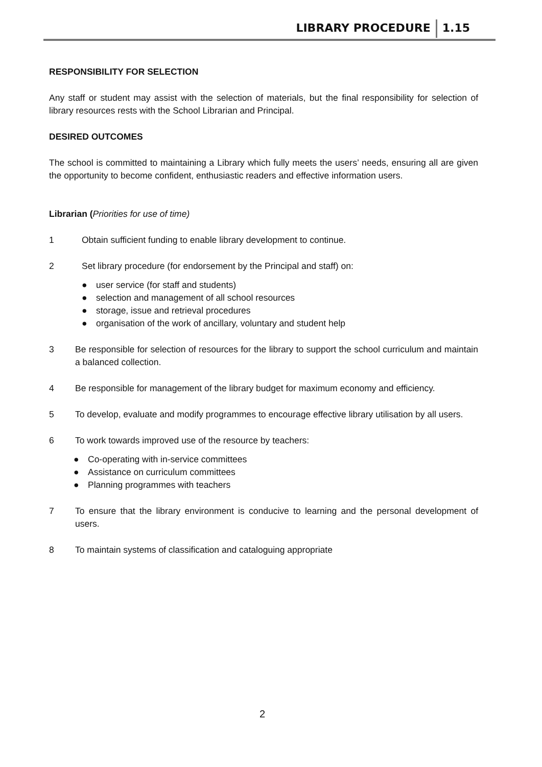LIBRARY PROCEDURE 1.15
RESPONSIBILITY FOR SELECTION
Any staff or student may assist with the selection of materials, but the final responsibility for selection of library resources rests with the School Librarian and Principal.
DESIRED OUTCOMES
The school is committed to maintaining a Library which fully meets the users’ needs, ensuring all are given the opportunity to become confident, enthusiastic readers and effective information users.
Librarian (Priorities for use of time)
1 Obtain sufficient funding to enable library development to continue.
2 Set library procedure (for endorsement by the Principal and staff) on:
● user service (for staff and students)
● selection and management of all school resources
● storage, issue and retrieval procedures
● organisation of the work of ancillary, voluntary and student help
3 Be responsible for selection of resources for the library to support the school curriculum and maintain a balanced collection.
4 Be responsible for management of the library budget for maximum economy and efficiency.
5 To develop, evaluate and modify programmes to encourage effective library utilisation by all users.
6 To work towards improved use of the resource by teachers:
● Co-operating with in-service committees
● Assistance on curriculum committees
● Planning programmes with teachers
7 To ensure that the library environment is conducive to learning and the personal development of users.
8 To maintain systems of classification and cataloguing appropriate
2